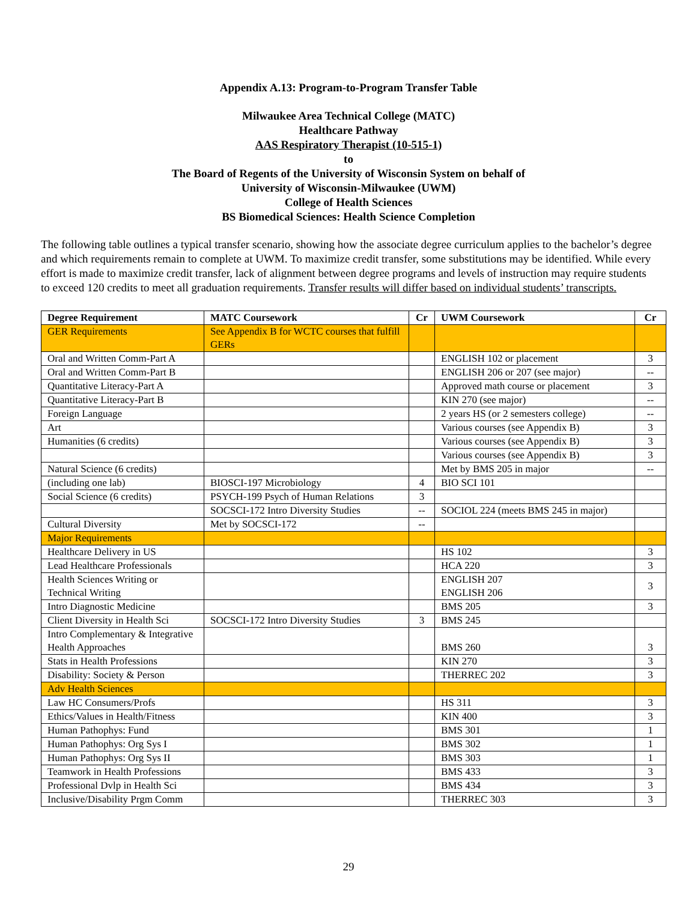Appendix A.13: Program-to-Program Transfer Table
Milwaukee Area Technical College (MATC)
Healthcare Pathway
AAS Respiratory Therapist (10-515-1)
to
The Board of Regents of the University of Wisconsin System on behalf of
University of Wisconsin-Milwaukee (UWM)
College of Health Sciences
BS Biomedical Sciences: Health Science Completion
The following table outlines a typical transfer scenario, showing how the associate degree curriculum applies to the bachelor’s degree and which requirements remain to complete at UWM. To maximize credit transfer, some substitutions may be identified. While every effort is made to maximize credit transfer, lack of alignment between degree programs and levels of instruction may require students to exceed 120 credits to meet all graduation requirements. Transfer results will differ based on individual students’ transcripts.
| Degree Requirement | MATC Coursework | Cr | UWM Coursework | Cr |
| --- | --- | --- | --- | --- |
| GER Requirements | See Appendix B for WCTC courses that fulfill GERs | | | |
| Oral and Written Comm-Part A | | | ENGLISH 102 or placement | 3 |
| Oral and Written Comm-Part B | | | ENGLISH 206 or 207 (see major) | -- |
| Quantitative Literacy-Part A | | | Approved math course or placement | 3 |
| Quantitative Literacy-Part B | | | KIN 270 (see major) | -- |
| Foreign Language | | | 2 years HS (or 2 semesters college) | -- |
| Art | | | Various courses (see Appendix B) | 3 |
| Humanities (6 credits) | | | Various courses (see Appendix B) | 3 |
| | | | Various courses (see Appendix B) | 3 |
| Natural Science (6 credits) | | | Met by BMS 205 in major | -- |
| (including one lab) | BIOSCI-197 Microbiology | 4 | BIO SCI 101 | |
| Social Science (6 credits) | PSYCH-199 Psych of Human Relations | 3 | | |
| | SOCSCI-172 Intro Diversity Studies | -- | SOCIOL 224 (meets BMS 245 in major) | |
| Cultural Diversity | Met by SOCSCI-172 | -- | | |
| Major Requirements | | | | |
| Healthcare Delivery in US | | | HS 102 | 3 |
| Lead Healthcare Professionals | | | HCA 220 | 3 |
| Health Sciences Writing or Technical Writing | | | ENGLISH 207 ENGLISH 206 | 3 |
| Intro Diagnostic Medicine | | | BMS 205 | 3 |
| Client Diversity in Health Sci | SOCSCI-172 Intro Diversity Studies | 3 | BMS 245 | |
| Intro Complementary & Integrative Health Approaches | | | BMS 260 | 3 |
| Stats in Health Professions | | | KIN 270 | 3 |
| Disability: Society & Person | | | THERREC 202 | 3 |
| Adv Health Sciences | | | | |
| Law HC Consumers/Profs | | | HS 311 | 3 |
| Ethics/Values in Health/Fitness | | | KIN 400 | 3 |
| Human Pathophys: Fund | | | BMS 301 | 1 |
| Human Pathophys: Org Sys I | | | BMS 302 | 1 |
| Human Pathophys: Org Sys II | | | BMS 303 | 1 |
| Teamwork in Health Professions | | | BMS 433 | 3 |
| Professional Dvlp in Health Sci | | | BMS 434 | 3 |
| Inclusive/Disability Prgm Comm | | | THERREC 303 | 3 |
29